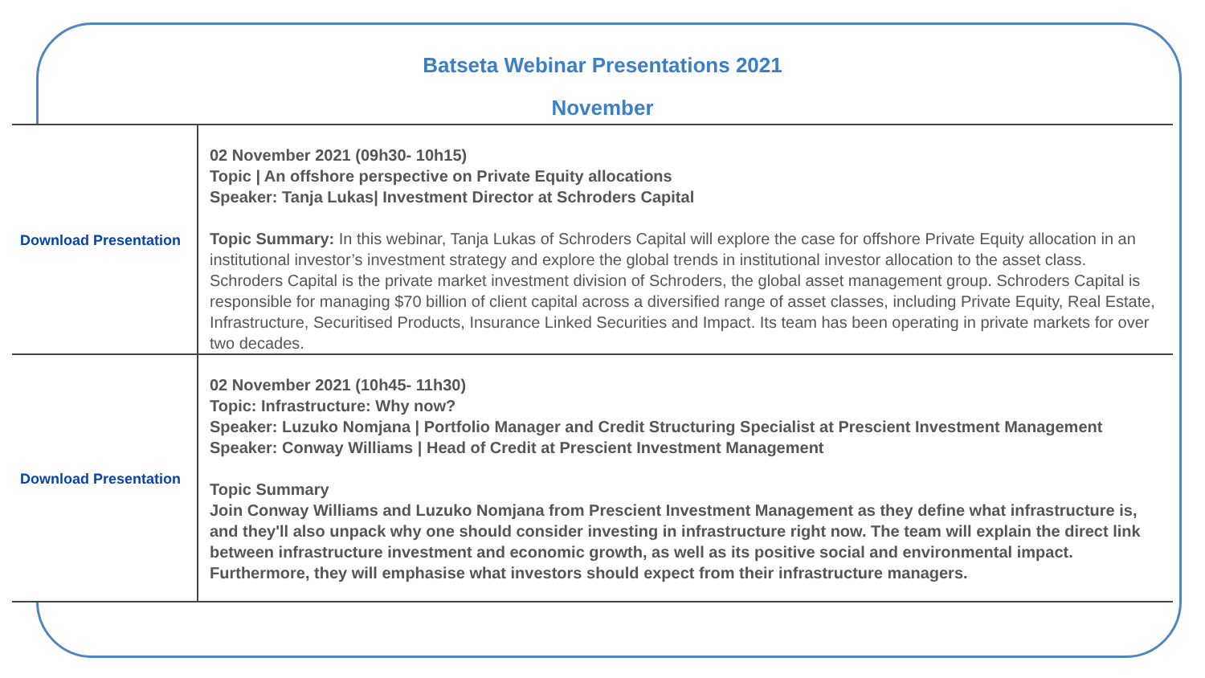Batseta Webinar Presentations 2021
November
| Download Presentation | 02 November 2021 (09h30- 10h15) Topic / An offshore perspective on Private Equity allocations Speaker: Tanja Lukas/ Investment Director at Schroders Capital Topic Summary: In this webinar, Tanja Lukas of Schroders Capital will explore the case for offshore Private Equity allocation in an institutional investor’s investment strategy and explore the global trends in institutional investor allocation to the asset class. Schroders Capital is the private market investment division of Schroders, the global asset management group. Schroders Capital is responsible for managing $70 billion of client capital across a diversified range of asset classes, including Private Equity, Real Estate, Infrastructure, Securitised Products, Insurance Linked Securities and Impact. Its team has been operating in private markets for over two decades. |
| Download Presentation | 02 November 2021 (10h45- 11h30) Topic: Infrastructure: Why now? Speaker: Luzuko Nomjana / Portfolio Manager and Credit Structuring Specialist at Prescient Investment Management Speaker: Conway Williams / Head of Credit at Prescient Investment Management Topic Summary Join Conway Williams and Luzuko Nomjana from Prescient Investment Management as they define what infrastructure is, and they'll also unpack why one should consider investing in infrastructure right now. The team will explain the direct link between infrastructure investment and economic growth, as well as its positive social and environmental impact. Furthermore, they will emphasise what investors should expect from their infrastructure managers. |